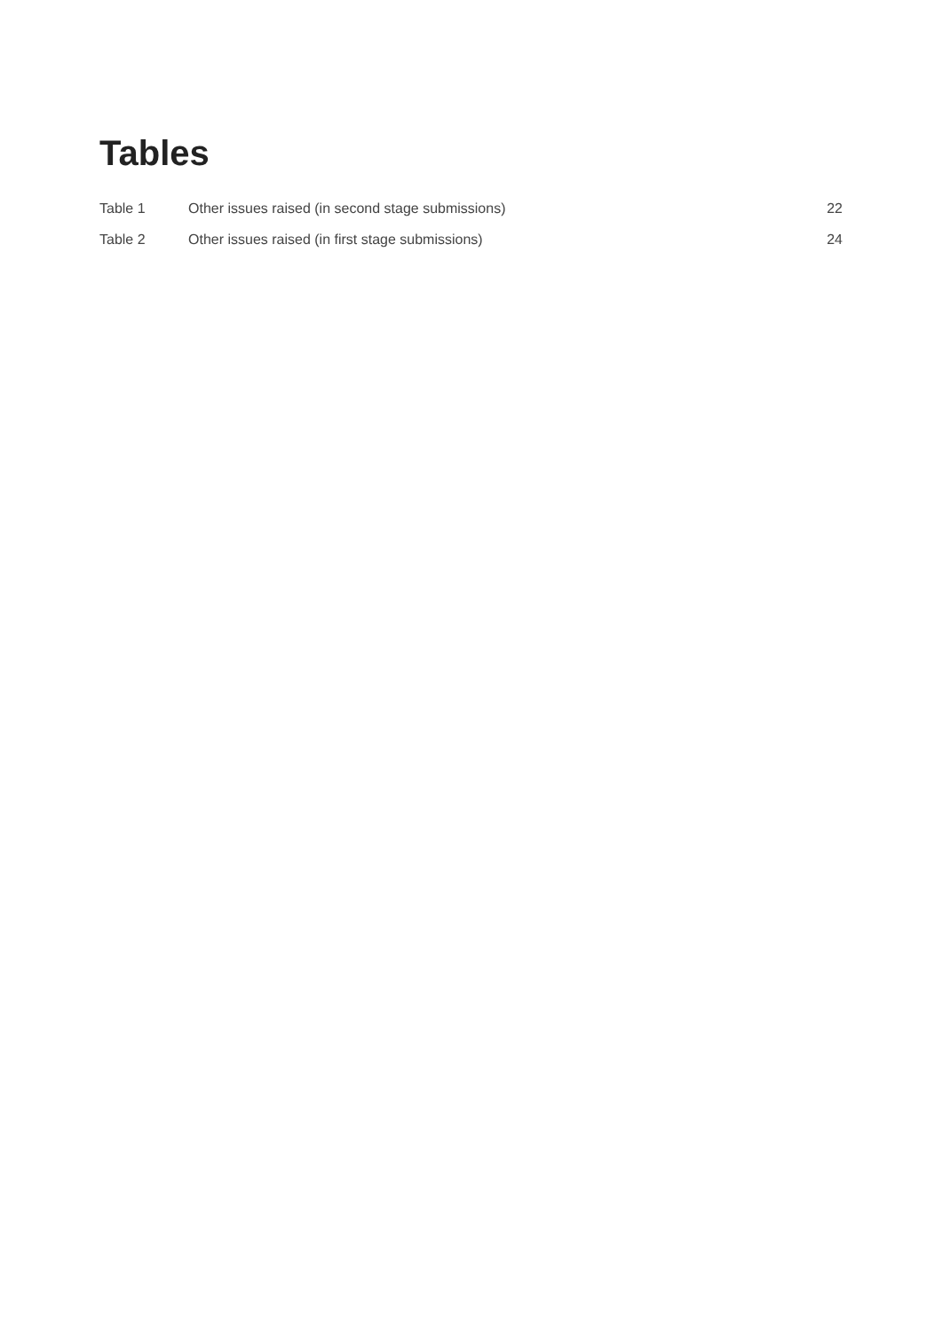Tables
Table 1 Other issues raised (in second stage submissions) 22
Table 2 Other issues raised (in first stage submissions) 24